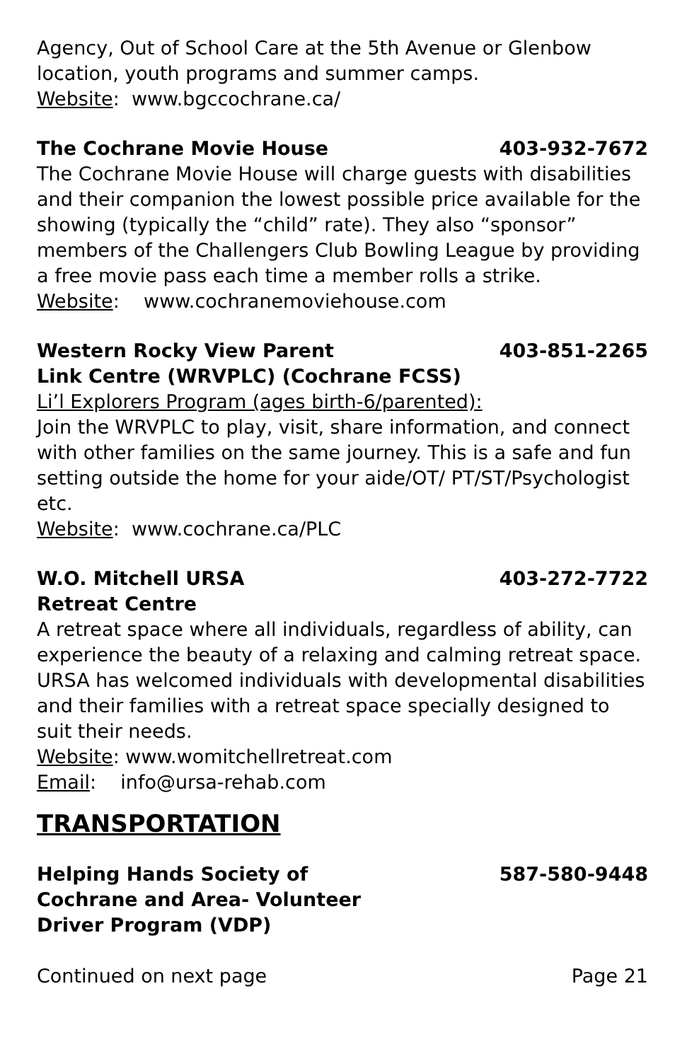Agency, Out of School Care at the 5th Avenue or Glenbow location, youth programs and summer camps.
Website: www.bgccochrane.ca/
The Cochrane Movie House 403-932-7672
The Cochrane Movie House will charge guests with disabilities and their companion the lowest possible price available for the showing (typically the “child” rate). They also “sponsor” members of the Challengers Club Bowling League by providing a free movie pass each time a member rolls a strike.
Website: www.cochranemoviehouse.com
Western Rocky View Parent
Link Centre (WRVPLC) (Cochrane FCSS) 403-851-2265
Li’l Explorers Program (ages birth-6/parented):
Join the WRVPLC to play, visit, share information, and connect with other families on the same journey. This is a safe and fun setting outside the home for your aide/OT/ PT/ST/Psychologist etc.
Website: www.cochrane.ca/PLC
W.O. Mitchell URSA
Retreat Centre 403-272-7722
A retreat space where all individuals, regardless of ability, can experience the beauty of a relaxing and calming retreat space. URSA has welcomed individuals with developmental disabilities and their families with a retreat space specially designed to suit their needs.
Website: www.womitchellretreat.com
Email: info@ursa-rehab.com
TRANSPORTATION
Helping Hands Society of
Cochrane and Area- Volunteer
Driver Program (VDP) 587-580-9448
Continued on next page Page 21